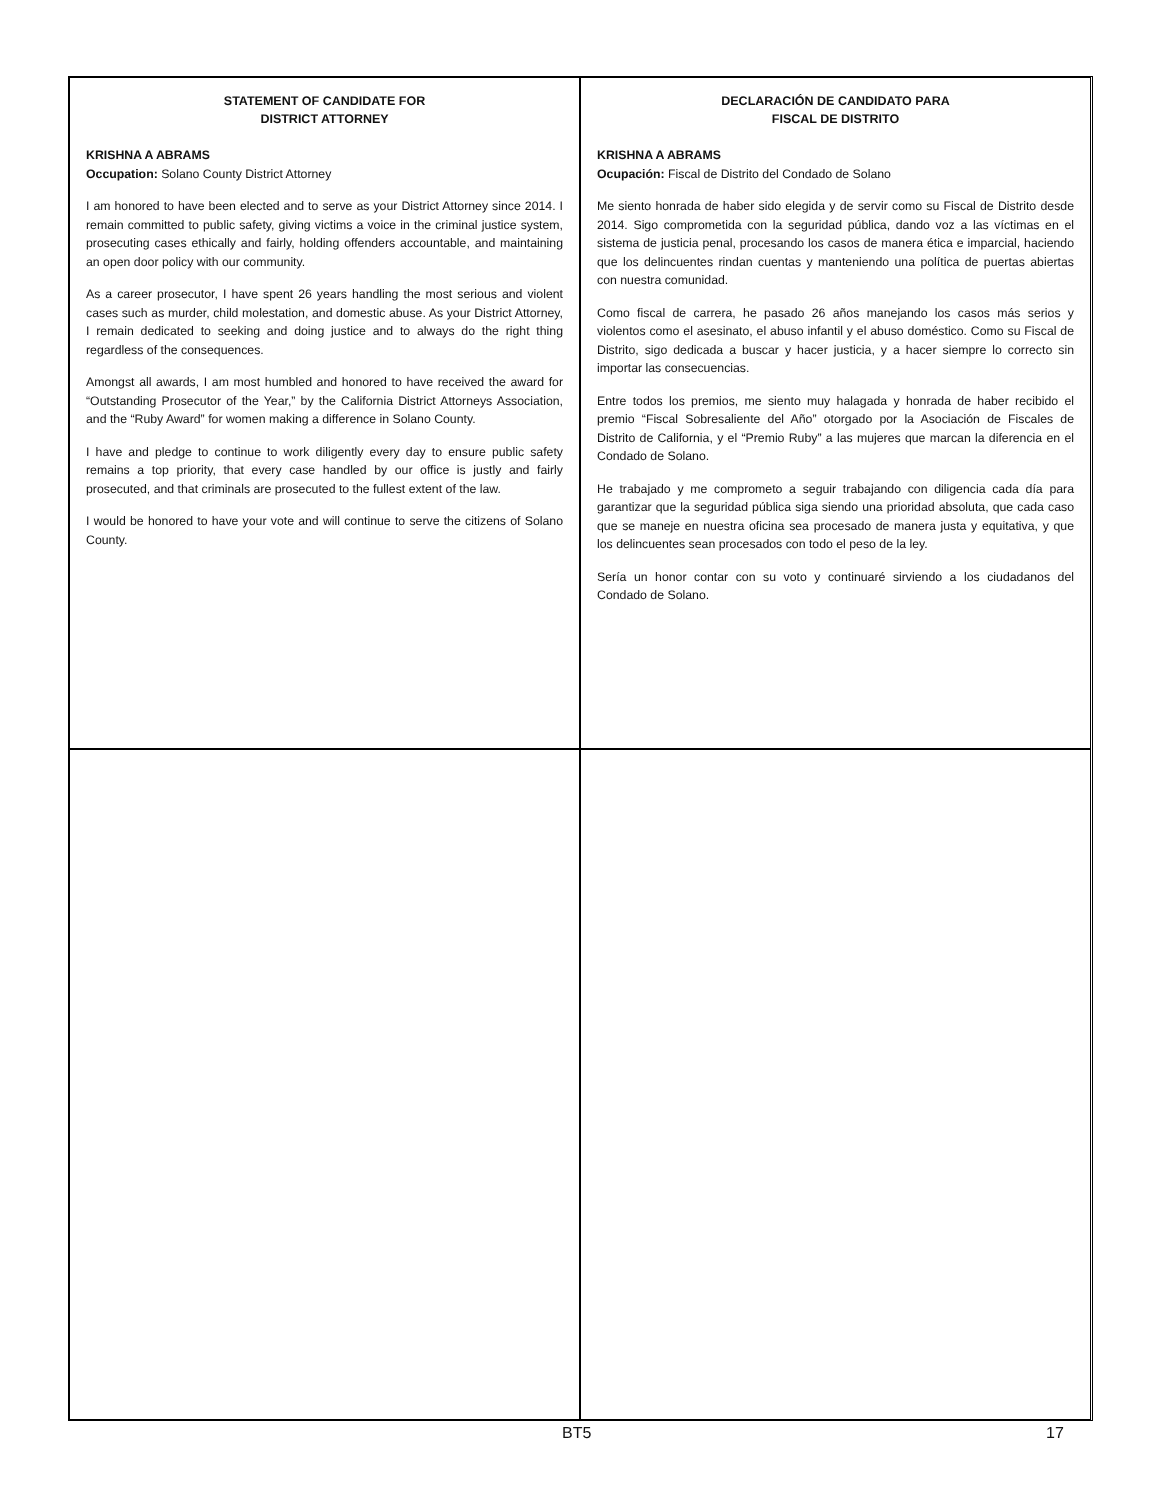STATEMENT OF CANDIDATE FOR
DISTRICT ATTORNEY
KRISHNA A ABRAMS
Occupation: Solano County District Attorney
I am honored to have been elected and to serve as your District Attorney since 2014. I remain committed to public safety, giving victims a voice in the criminal justice system, prosecuting cases ethically and fairly, holding offenders accountable, and maintaining an open door policy with our community.
As a career prosecutor, I have spent 26 years handling the most serious and violent cases such as murder, child molestation, and domestic abuse. As your District Attorney, I remain dedicated to seeking and doing justice and to always do the right thing regardless of the consequences.
Amongst all awards, I am most humbled and honored to have received the award for “Outstanding Prosecutor of the Year,” by the California District Attorneys Association, and the “Ruby Award” for women making a difference in Solano County.
I have and pledge to continue to work diligently every day to ensure public safety remains a top priority, that every case handled by our office is justly and fairly prosecuted, and that criminals are prosecuted to the fullest extent of the law.
I would be honored to have your vote and will continue to serve the citizens of Solano County.
DECLARACIÓN DE CANDIDATO PARA
FISCAL DE DISTRITO
KRISHNA A ABRAMS
Ocupación: Fiscal de Distrito del Condado de Solano
Me siento honrada de haber sido elegida y de servir como su Fiscal de Distrito desde 2014. Sigo comprometida con la seguridad pública, dando voz a las víctimas en el sistema de justicia penal, procesando los casos de manera ética e imparcial, haciendo que los delincuentes rindan cuentas y manteniendo una política de puertas abiertas con nuestra comunidad.
Como fiscal de carrera, he pasado 26 años manejando los casos más serios y violentos como el asesinato, el abuso infantil y el abuso doméstico. Como su Fiscal de Distrito, sigo dedicada a buscar y hacer justicia, y a hacer siempre lo correcto sin importar las consecuencias.
Entre todos los premios, me siento muy halagada y honrada de haber recibido el premio “Fiscal Sobresaliente del Año” otorgado por la Asociación de Fiscales de Distrito de California, y el “Premio Ruby” a las mujeres que marcan la diferencia en el Condado de Solano.
He trabajado y me comprometo a seguir trabajando con diligencia cada día para garantizar que la seguridad pública siga siendo una prioridad absoluta, que cada caso que se maneje en nuestra oficina sea procesado de manera justa y equitativa, y que los delincuentes sean procesados con todo el peso de la ley.
Sería un honor contar con su voto y continuaré sirviendo a los ciudadanos del Condado de Solano.
BT5 17